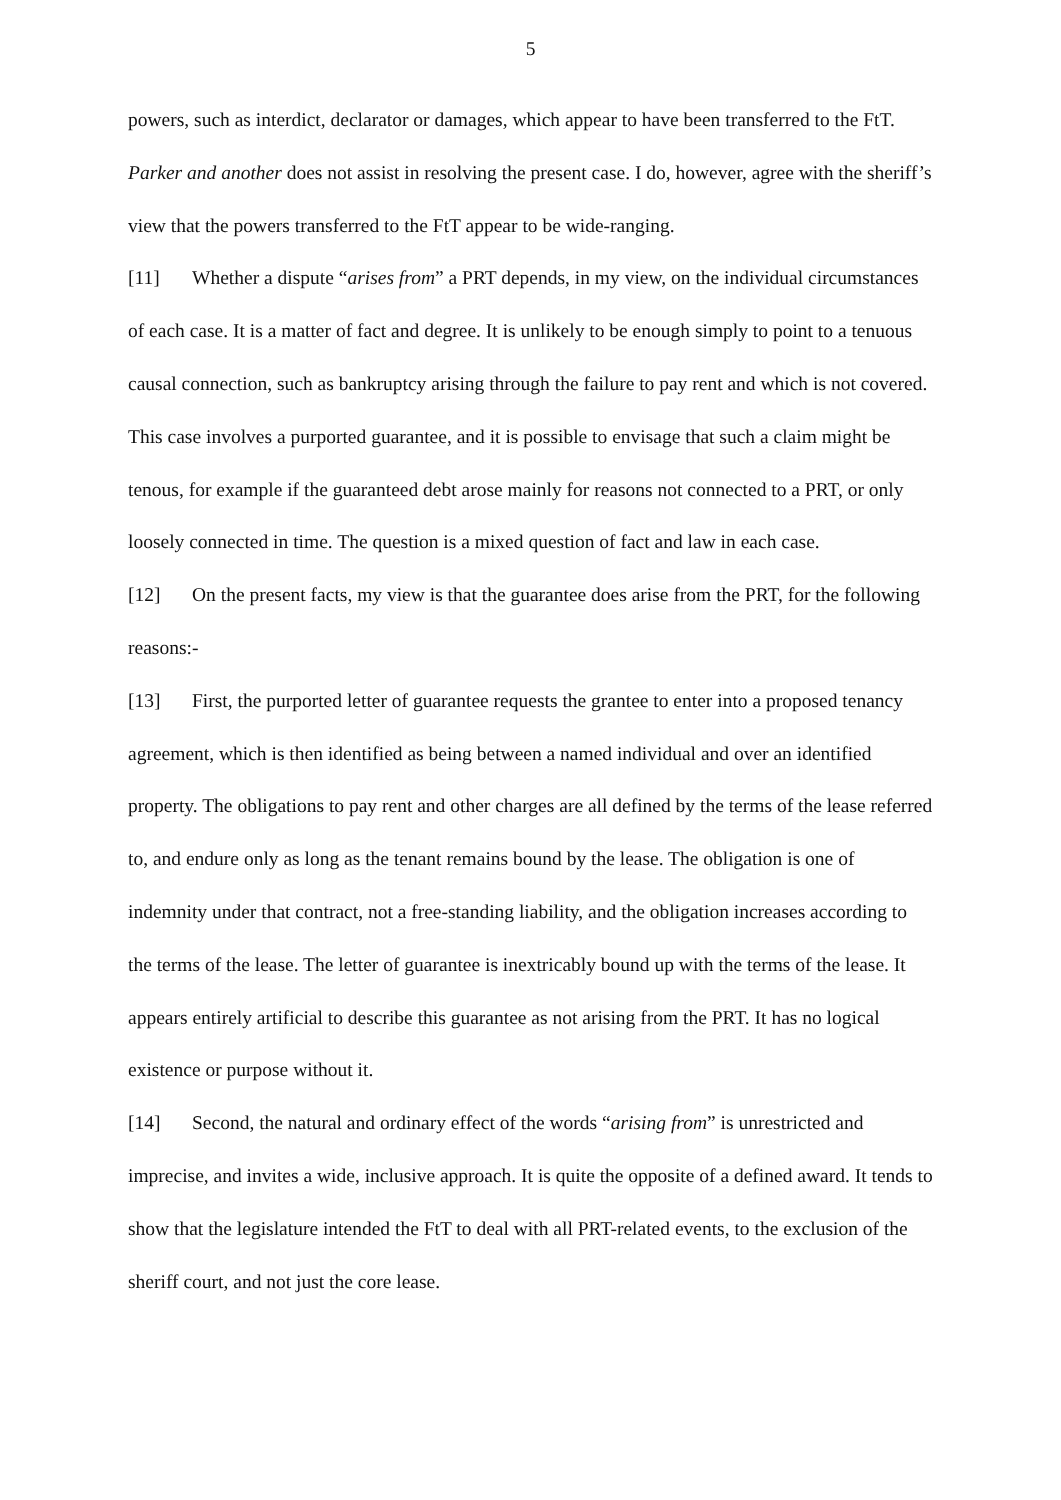5
powers, such as interdict, declarator or damages, which appear to have been transferred to the FtT. Parker and another does not assist in resolving the present case. I do, however, agree with the sheriff’s view that the powers transferred to the FtT appear to be wide-ranging.
[11] Whether a dispute “arises from” a PRT depends, in my view, on the individual circumstances of each case. It is a matter of fact and degree. It is unlikely to be enough simply to point to a tenuous causal connection, such as bankruptcy arising through the failure to pay rent and which is not covered. This case involves a purported guarantee, and it is possible to envisage that such a claim might be tenous, for example if the guaranteed debt arose mainly for reasons not connected to a PRT, or only loosely connected in time. The question is a mixed question of fact and law in each case.
[12] On the present facts, my view is that the guarantee does arise from the PRT, for the following reasons:-
[13] First, the purported letter of guarantee requests the grantee to enter into a proposed tenancy agreement, which is then identified as being between a named individual and over an identified property. The obligations to pay rent and other charges are all defined by the terms of the lease referred to, and endure only as long as the tenant remains bound by the lease. The obligation is one of indemnity under that contract, not a free-standing liability, and the obligation increases according to the terms of the lease. The letter of guarantee is inextricably bound up with the terms of the lease. It appears entirely artificial to describe this guarantee as not arising from the PRT. It has no logical existence or purpose without it.
[14] Second, the natural and ordinary effect of the words “arising from” is unrestricted and imprecise, and invites a wide, inclusive approach. It is quite the opposite of a defined award. It tends to show that the legislature intended the FtT to deal with all PRT-related events, to the exclusion of the sheriff court, and not just the core lease.